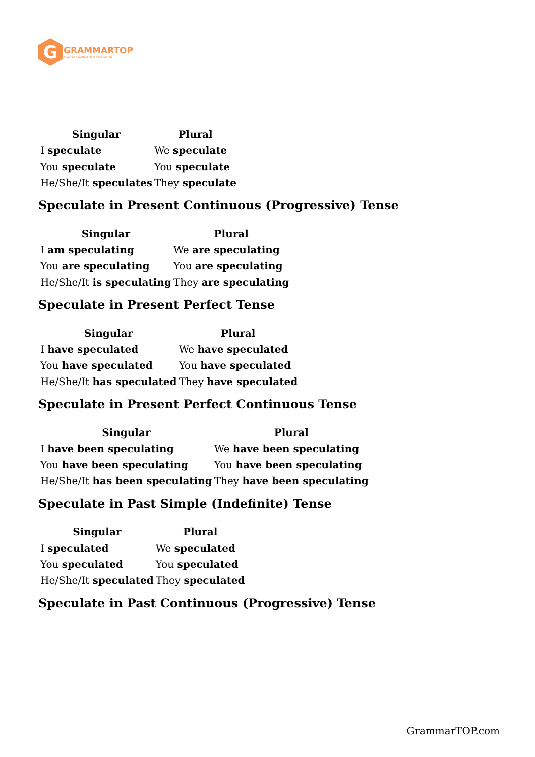G
GRAMMARTOP
ENGLISH GRAMMAR IN PLAIN ENGLISH
| Singular | Plural |
| --- | --- |
| I speculate | We speculate |
| You speculate | You speculate |
| He/She/It speculates | They speculate |
Speculate in Present Continuous (Progressive) Tense
| Singular | Plural |
| --- | --- |
| I am speculating | We are speculating |
| You are speculating | You are speculating |
| He/She/It is speculating | They are speculating |
Speculate in Present Perfect Tense
| Singular | Plural |
| --- | --- |
| I have speculated | We have speculated |
| You have speculated | You have speculated |
| He/She/It has speculated | They have speculated |
Speculate in Present Perfect Continuous Tense
| Singular | Plural |
| --- | --- |
| I have been speculating | We have been speculating |
| You have been speculating | You have been speculating |
| He/She/It has been speculating | They have been speculating |
Speculate in Past Simple (Indefinite) Tense
| Singular | Plural |
| --- | --- |
| I speculated | We speculated |
| You speculated | You speculated |
| He/She/It speculated | They speculated |
Speculate in Past Continuous (Progressive) Tense
GrammarTOP.com